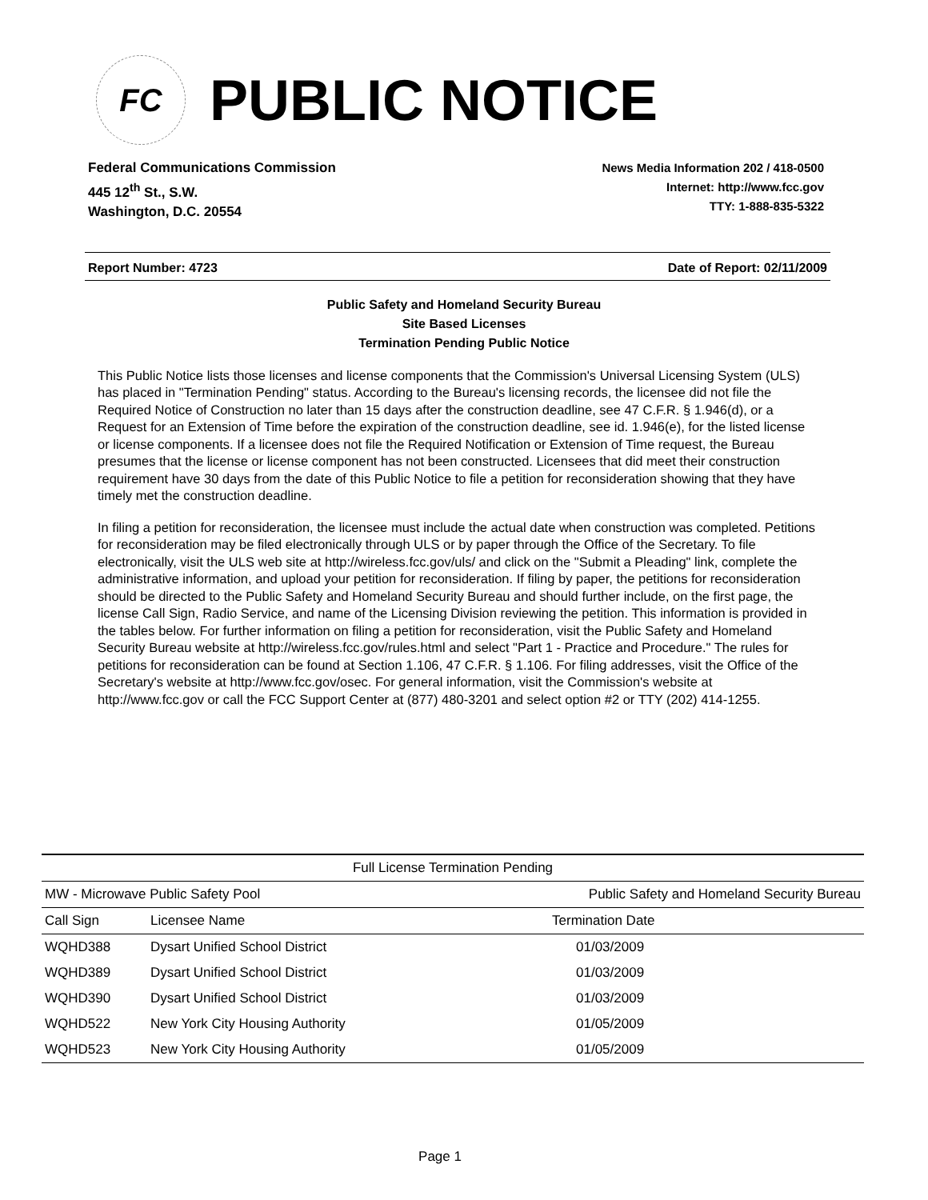FC
PUBLIC NOTICE
Federal Communications Commission
445 12<sup>th</sup> St., S.W.
Washington, D.C. 20554
News Media Information 202 / 418-0500
Internet: http://www.fcc.gov
TTY: 1-888-835-5322
Report Number: 4723 Date of Report: 02/11/2009
Public Safety and Homeland Security Bureau
Site Based Licenses
Termination Pending Public Notice
This Public Notice lists those licenses and license components that the Commission's Universal Licensing System (ULS) has placed in "Termination Pending" status. According to the Bureau's licensing records, the licensee did not file the Required Notice of Construction no later than 15 days after the construction deadline, see 47 C.F.R. § 1.946(d), or a Request for an Extension of Time before the expiration of the construction deadline, see id. 1.946(e), for the listed license or license components. If a licensee does not file the Required Notification or Extension of Time request, the Bureau presumes that the license or license component has not been constructed. Licensees that did meet their construction requirement have 30 days from the date of this Public Notice to file a petition for reconsideration showing that they have timely met the construction deadline.
In filing a petition for reconsideration, the licensee must include the actual date when construction was completed. Petitions for reconsideration may be filed electronically through ULS or by paper through the Office of the Secretary. To file electronically, visit the ULS web site at http://wireless.fcc.gov/uls/ and click on the "Submit a Pleading" link, complete the administrative information, and upload your petition for reconsideration. If filing by paper, the petitions for reconsideration should be directed to the Public Safety and Homeland Security Bureau and should further include, on the first page, the license Call Sign, Radio Service, and name of the Licensing Division reviewing the petition. This information is provided in the tables below. For further information on filing a petition for reconsideration, visit the Public Safety and Homeland Security Bureau website at http://wireless.fcc.gov/rules.html and select "Part 1 - Practice and Procedure." The rules for petitions for reconsideration can be found at Section 1.106, 47 C.F.R. § 1.106. For filing addresses, visit the Office of the Secretary's website at http://www.fcc.gov/osec. For general information, visit the Commission's website at http://www.fcc.gov or call the FCC Support Center at (877) 480-3201 and select option #2 or TTY (202) 414-1255.
| Full License Termination Pending | | |
| --- | --- | --- |
| MW - Microwave Public Safety Pool | | Public Safety and Homeland Security Bureau |
| Call Sign | Licensee Name | Termination Date |
| WQHD388 | Dysart Unified School District | 01/03/2009 |
| WQHD389 | Dysart Unified School District | 01/03/2009 |
| WQHD390 | Dysart Unified School District | 01/03/2009 |
| WQHD522 | New York City Housing Authority | 01/05/2009 |
| WQHD523 | New York City Housing Authority | 01/05/2009 |
Page 1